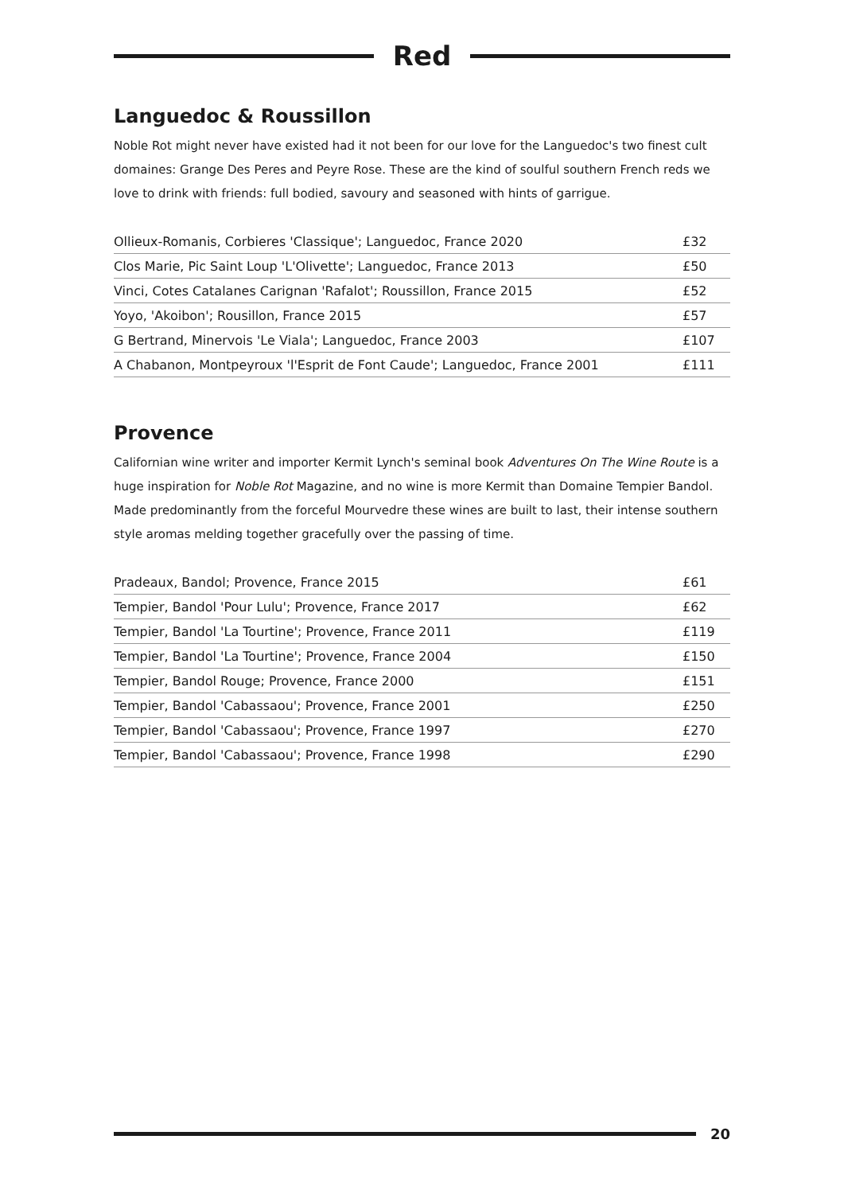Red
Languedoc & Roussillon
Noble Rot might never have existed had it not been for our love for the Languedoc's two finest cult domaines: Grange Des Peres and Peyre Rose. These are the kind of soulful southern French reds we love to drink with friends: full bodied, savoury and seasoned with hints of garrigue.
| Ollieux-Romanis, Corbieres 'Classique'; Languedoc, France 2020 | £32 |
| Clos Marie, Pic Saint Loup 'L'Olivette'; Languedoc, France 2013 | £50 |
| Vinci, Cotes Catalanes Carignan 'Rafalot'; Roussillon, France 2015 | £52 |
| Yoyo, 'Akoibon'; Rousillon, France 2015 | £57 |
| G Bertrand, Minervois 'Le Viala'; Languedoc, France 2003 | £107 |
| A Chabanon, Montpeyroux 'l'Esprit de Font Caude'; Languedoc, France 2001 | £111 |
Provence
Californian wine writer and importer Kermit Lynch's seminal book Adventures On The Wine Route is a huge inspiration for Noble Rot Magazine, and no wine is more Kermit than Domaine Tempier Bandol. Made predominantly from the forceful Mourvedre these wines are built to last, their intense southern style aromas melding together gracefully over the passing of time.
| Pradeaux, Bandol; Provence, France 2015 | £61 |
| Tempier, Bandol 'Pour Lulu'; Provence, France 2017 | £62 |
| Tempier, Bandol 'La Tourtine'; Provence, France 2011 | £119 |
| Tempier, Bandol 'La Tourtine'; Provence, France 2004 | £150 |
| Tempier, Bandol Rouge; Provence, France 2000 | £151 |
| Tempier, Bandol 'Cabassaou'; Provence, France 2001 | £250 |
| Tempier, Bandol 'Cabassaou'; Provence, France 1997 | £270 |
| Tempier, Bandol 'Cabassaou'; Provence, France 1998 | £290 |
20